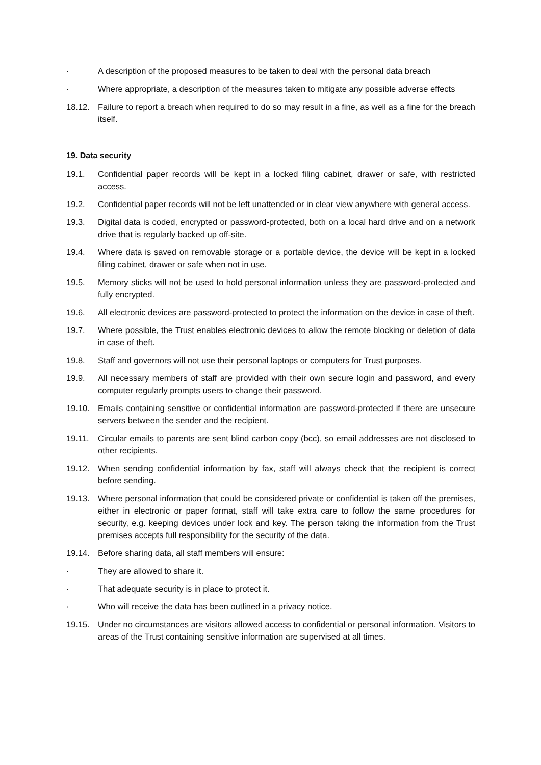· A description of the proposed measures to be taken to deal with the personal data breach
· Where appropriate, a description of the measures taken to mitigate any possible adverse effects
18.12. Failure to report a breach when required to do so may result in a fine, as well as a fine for the breach itself.
19. Data security
19.1. Confidential paper records will be kept in a locked filing cabinet, drawer or safe, with restricted access.
19.2. Confidential paper records will not be left unattended or in clear view anywhere with general access.
19.3. Digital data is coded, encrypted or password-protected, both on a local hard drive and on a network drive that is regularly backed up off-site.
19.4. Where data is saved on removable storage or a portable device, the device will be kept in a locked filing cabinet, drawer or safe when not in use.
19.5. Memory sticks will not be used to hold personal information unless they are password-protected and fully encrypted.
19.6. All electronic devices are password-protected to protect the information on the device in case of theft.
19.7. Where possible, the Trust enables electronic devices to allow the remote blocking or deletion of data in case of theft.
19.8. Staff and governors will not use their personal laptops or computers for Trust purposes.
19.9. All necessary members of staff are provided with their own secure login and password, and every computer regularly prompts users to change their password.
19.10. Emails containing sensitive or confidential information are password-protected if there are unsecure servers between the sender and the recipient.
19.11. Circular emails to parents are sent blind carbon copy (bcc), so email addresses are not disclosed to other recipients.
19.12. When sending confidential information by fax, staff will always check that the recipient is correct before sending.
19.13. Where personal information that could be considered private or confidential is taken off the premises, either in electronic or paper format, staff will take extra care to follow the same procedures for security, e.g. keeping devices under lock and key. The person taking the information from the Trust premises accepts full responsibility for the security of the data.
19.14. Before sharing data, all staff members will ensure:
· They are allowed to share it.
· That adequate security is in place to protect it.
· Who will receive the data has been outlined in a privacy notice.
19.15. Under no circumstances are visitors allowed access to confidential or personal information. Visitors to areas of the Trust containing sensitive information are supervised at all times.